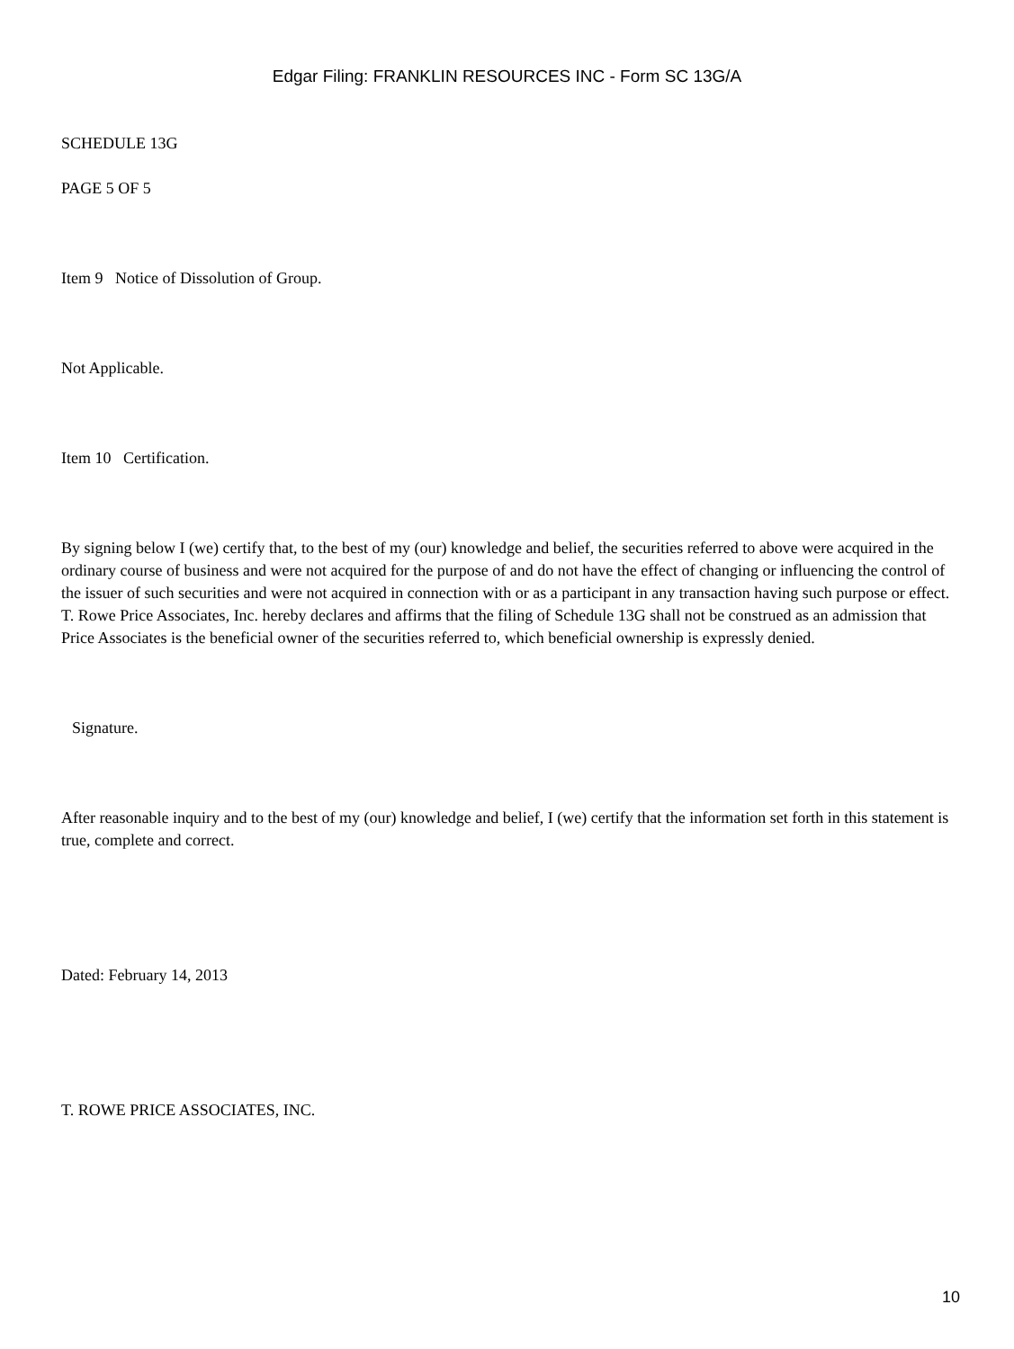Edgar Filing: FRANKLIN RESOURCES INC - Form SC 13G/A
SCHEDULE 13G
PAGE 5 OF 5
Item 9 Notice of Dissolution of Group.
Not Applicable.
Item 10 Certification.
By signing below I (we) certify that, to the best of my (our) knowledge and belief, the securities referred to above were acquired in the ordinary course of business and were not acquired for the purpose of and do not have the effect of changing or influencing the control of the issuer of such securities and were not acquired in connection with or as a participant in any transaction having such purpose or effect. T. Rowe Price Associates, Inc. hereby declares and affirms that the filing of Schedule 13G shall not be construed as an admission that Price Associates is the beneficial owner of the securities referred to, which beneficial ownership is expressly denied.
Signature.
After reasonable inquiry and to the best of my (our) knowledge and belief, I (we) certify that the information set forth in this statement is true, complete and correct.
Dated: February 14, 2013
T. ROWE PRICE ASSOCIATES, INC.
10